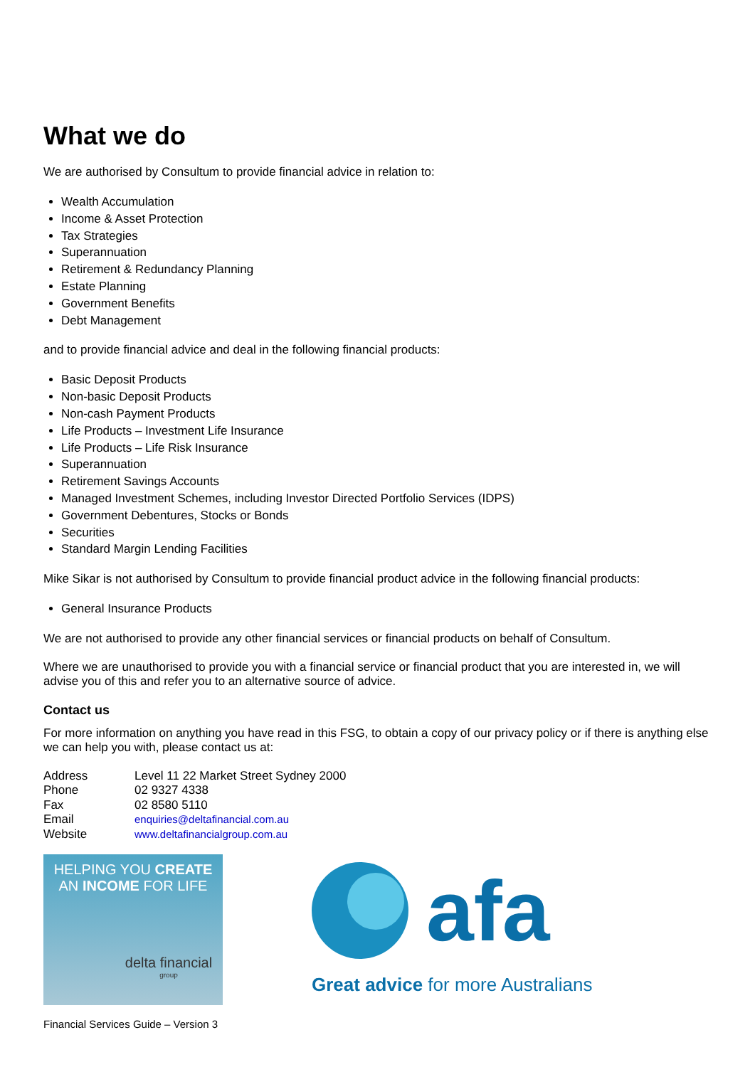What we do
We are authorised by Consultum to provide financial advice in relation to:
Wealth Accumulation
Income & Asset Protection
Tax Strategies
Superannuation
Retirement & Redundancy Planning
Estate Planning
Government Benefits
Debt Management
and to provide financial advice and deal in the following financial products:
Basic Deposit Products
Non-basic Deposit Products
Non-cash Payment Products
Life Products – Investment Life Insurance
Life Products – Life Risk Insurance
Superannuation
Retirement Savings Accounts
Managed Investment Schemes, including Investor Directed Portfolio Services (IDPS)
Government Debentures, Stocks or Bonds
Securities
Standard Margin Lending Facilities
Mike Sikar is not authorised by Consultum to provide financial product advice in the following financial products:
General Insurance Products
We are not authorised to provide any other financial services or financial products on behalf of Consultum.
Where we are unauthorised to provide you with a financial service or financial product that you are interested in, we will advise you of this and refer you to an alternative source of advice.
Contact us
For more information on anything you have read in this FSG, to obtain a copy of our privacy policy or if there is anything else we can help you with, please contact us at:
| Address | Level 11 22 Market Street Sydney 2000 |
| Phone | 02 9327 4338 |
| Fax | 02 8580 5110 |
| Email | enquiries@deltafinancial.com.au |
| Website | www.deltafinancialgroup.com.au |
HELPING YOU CREATE
AN INCOME FOR LIFE
delta financial
group
afa
Great advice for more Australians
Financial Services Guide – Version 3